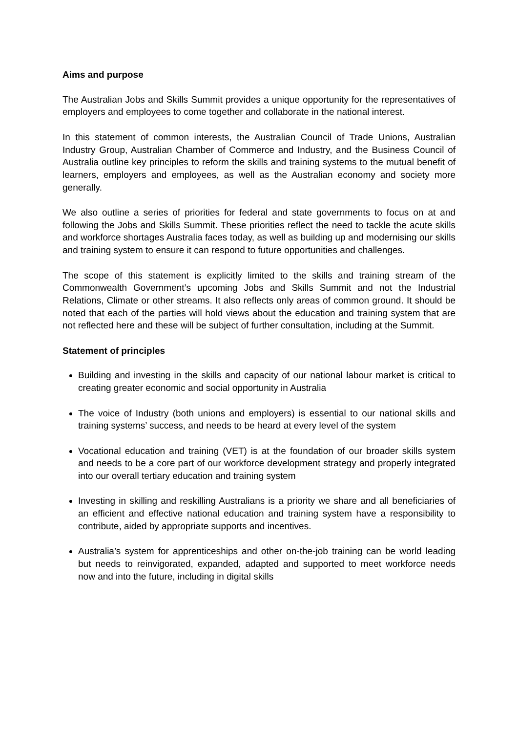Aims and purpose
The Australian Jobs and Skills Summit provides a unique opportunity for the representatives of employers and employees to come together and collaborate in the national interest.
In this statement of common interests, the Australian Council of Trade Unions, Australian Industry Group, Australian Chamber of Commerce and Industry, and the Business Council of Australia outline key principles to reform the skills and training systems to the mutual benefit of learners, employers and employees, as well as the Australian economy and society more generally.
We also outline a series of priorities for federal and state governments to focus on at and following the Jobs and Skills Summit. These priorities reflect the need to tackle the acute skills and workforce shortages Australia faces today, as well as building up and modernising our skills and training system to ensure it can respond to future opportunities and challenges.
The scope of this statement is explicitly limited to the skills and training stream of the Commonwealth Government’s upcoming Jobs and Skills Summit and not the Industrial Relations, Climate or other streams. It also reflects only areas of common ground. It should be noted that each of the parties will hold views about the education and training system that are not reflected here and these will be subject of further consultation, including at the Summit.
Statement of principles
Building and investing in the skills and capacity of our national labour market is critical to creating greater economic and social opportunity in Australia
The voice of Industry (both unions and employers) is essential to our national skills and training systems’ success, and needs to be heard at every level of the system
Vocational education and training (VET) is at the foundation of our broader skills system and needs to be a core part of our workforce development strategy and properly integrated into our overall tertiary education and training system
Investing in skilling and reskilling Australians is a priority we share and all beneficiaries of an efficient and effective national education and training system have a responsibility to contribute, aided by appropriate supports and incentives.
Australia’s system for apprenticeships and other on-the-job training can be world leading but needs to reinvigorated, expanded, adapted and supported to meet workforce needs now and into the future, including in digital skills